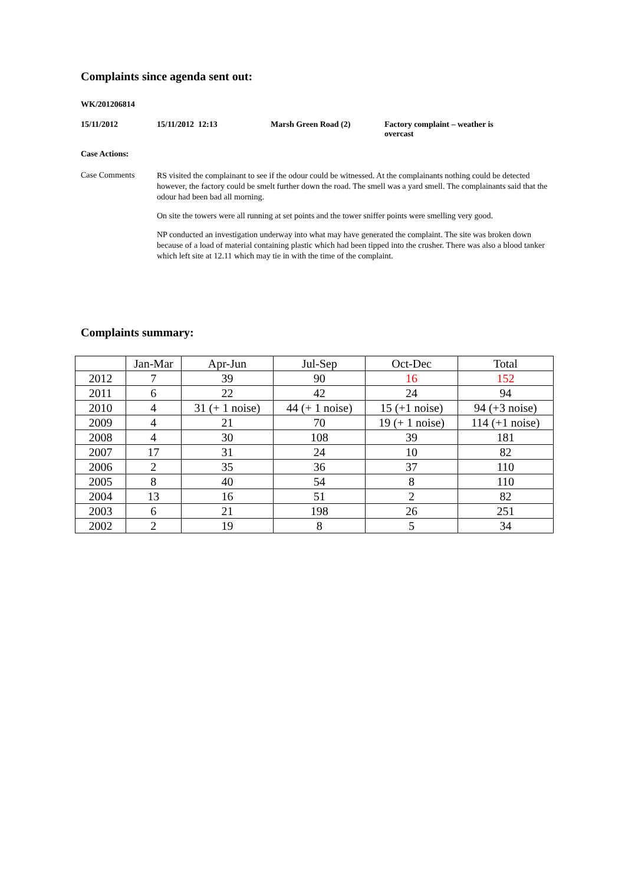Complaints since agenda sent out:
WK/201206814
15/11/2012 15/11/2012 12:13 Marsh Green Road (2) Factory complaint – weather is overcast
Case Actions:
Case Comments
RS visited the complainant to see if the odour could be witnessed. At the complainants nothing could be detected however, the factory could be smelt further down the road. The smell was a yard smell. The complainants said that the odour had been bad all morning.
On site the towers were all running at set points and the tower sniffer points were smelling very good.
NP conducted an investigation underway into what may have generated the complaint. The site was broken down because of a load of material containing plastic which had been tipped into the crusher. There was also a blood tanker which left site at 12.11 which may tie in with the time of the complaint.
Complaints summary:
| | Jan-Mar | Apr-Jun | Jul-Sep | Oct-Dec | Total |
| --- | --- | --- | --- | --- | --- |
| 2012 | 7 | 39 | 90 | 16 | 152 |
| 2011 | 6 | 22 | 42 | 24 | 94 |
| 2010 | 4 | 31 (+ 1 noise) | 44 (+ 1 noise) | 15 (+1 noise) | 94 (+3 noise) |
| 2009 | 4 | 21 | 70 | 19 (+ 1 noise) | 114 (+1 noise) |
| 2008 | 4 | 30 | 108 | 39 | 181 |
| 2007 | 17 | 31 | 24 | 10 | 82 |
| 2006 | 2 | 35 | 36 | 37 | 110 |
| 2005 | 8 | 40 | 54 | 8 | 110 |
| 2004 | 13 | 16 | 51 | 2 | 82 |
| 2003 | 6 | 21 | 198 | 26 | 251 |
| 2002 | 2 | 19 | 8 | 5 | 34 |